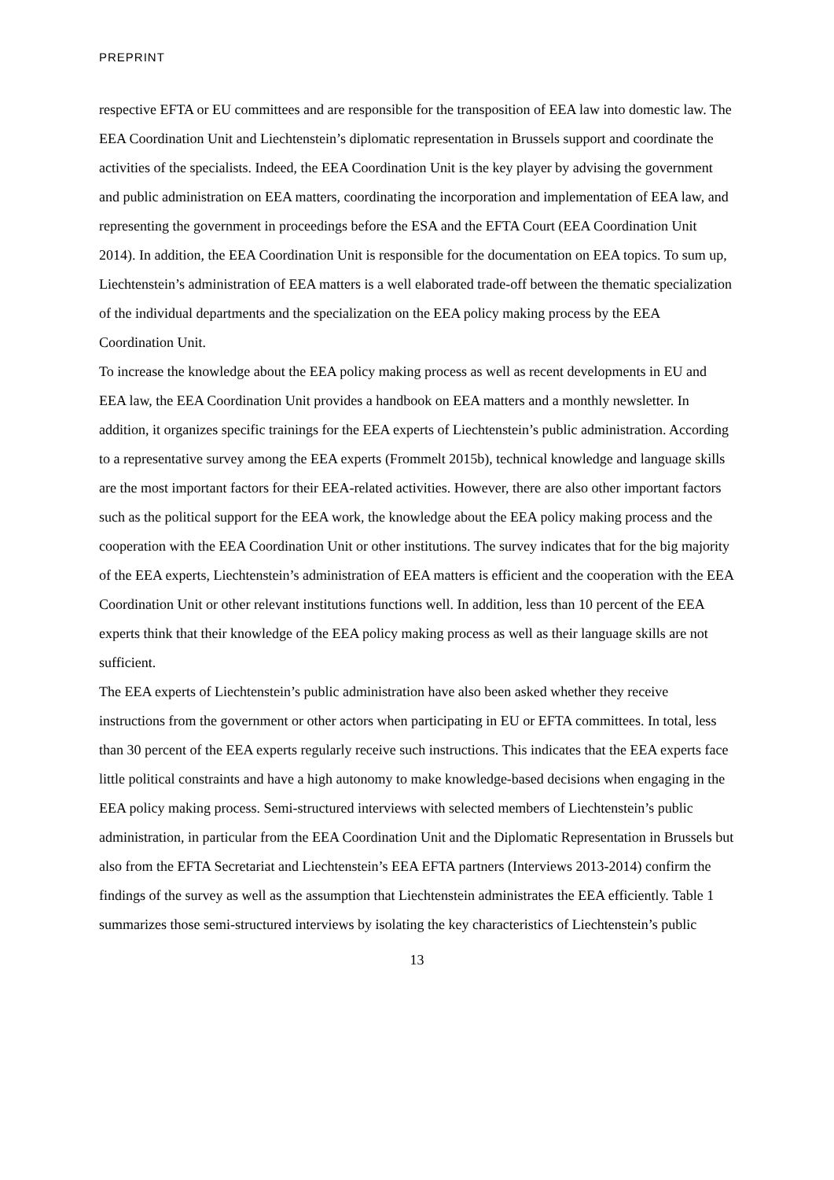PREPRINT
respective EFTA or EU committees and are responsible for the transposition of EEA law into domestic law. The EEA Coordination Unit and Liechtenstein’s diplomatic representation in Brussels support and coordinate the activities of the specialists. Indeed, the EEA Coordination Unit is the key player by advising the government and public administration on EEA matters, coordinating the incorporation and implementation of EEA law, and representing the government in proceedings before the ESA and the EFTA Court (EEA Coordination Unit 2014). In addition, the EEA Coordination Unit is responsible for the documentation on EEA topics. To sum up, Liechtenstein’s administration of EEA matters is a well elaborated trade-off between the thematic specialization of the individual departments and the specialization on the EEA policy making process by the EEA Coordination Unit.
To increase the knowledge about the EEA policy making process as well as recent developments in EU and EEA law, the EEA Coordination Unit provides a handbook on EEA matters and a monthly newsletter. In addition, it organizes specific trainings for the EEA experts of Liechtenstein’s public administration. According to a representative survey among the EEA experts (Frommelt 2015b), technical knowledge and language skills are the most important factors for their EEA-related activities. However, there are also other important factors such as the political support for the EEA work, the knowledge about the EEA policy making process and the cooperation with the EEA Coordination Unit or other institutions. The survey indicates that for the big majority of the EEA experts, Liechtenstein’s administration of EEA matters is efficient and the cooperation with the EEA Coordination Unit or other relevant institutions functions well. In addition, less than 10 percent of the EEA experts think that their knowledge of the EEA policy making process as well as their language skills are not sufficient.
The EEA experts of Liechtenstein’s public administration have also been asked whether they receive instructions from the government or other actors when participating in EU or EFTA committees. In total, less than 30 percent of the EEA experts regularly receive such instructions. This indicates that the EEA experts face little political constraints and have a high autonomy to make knowledge-based decisions when engaging in the EEA policy making process. Semi-structured interviews with selected members of Liechtenstein’s public administration, in particular from the EEA Coordination Unit and the Diplomatic Representation in Brussels but also from the EFTA Secretariat and Liechtenstein’s EEA EFTA partners (Interviews 2013-2014) confirm the findings of the survey as well as the assumption that Liechtenstein administrates the EEA efficiently. Table 1 summarizes those semi-structured interviews by isolating the key characteristics of Liechtenstein’s public
13